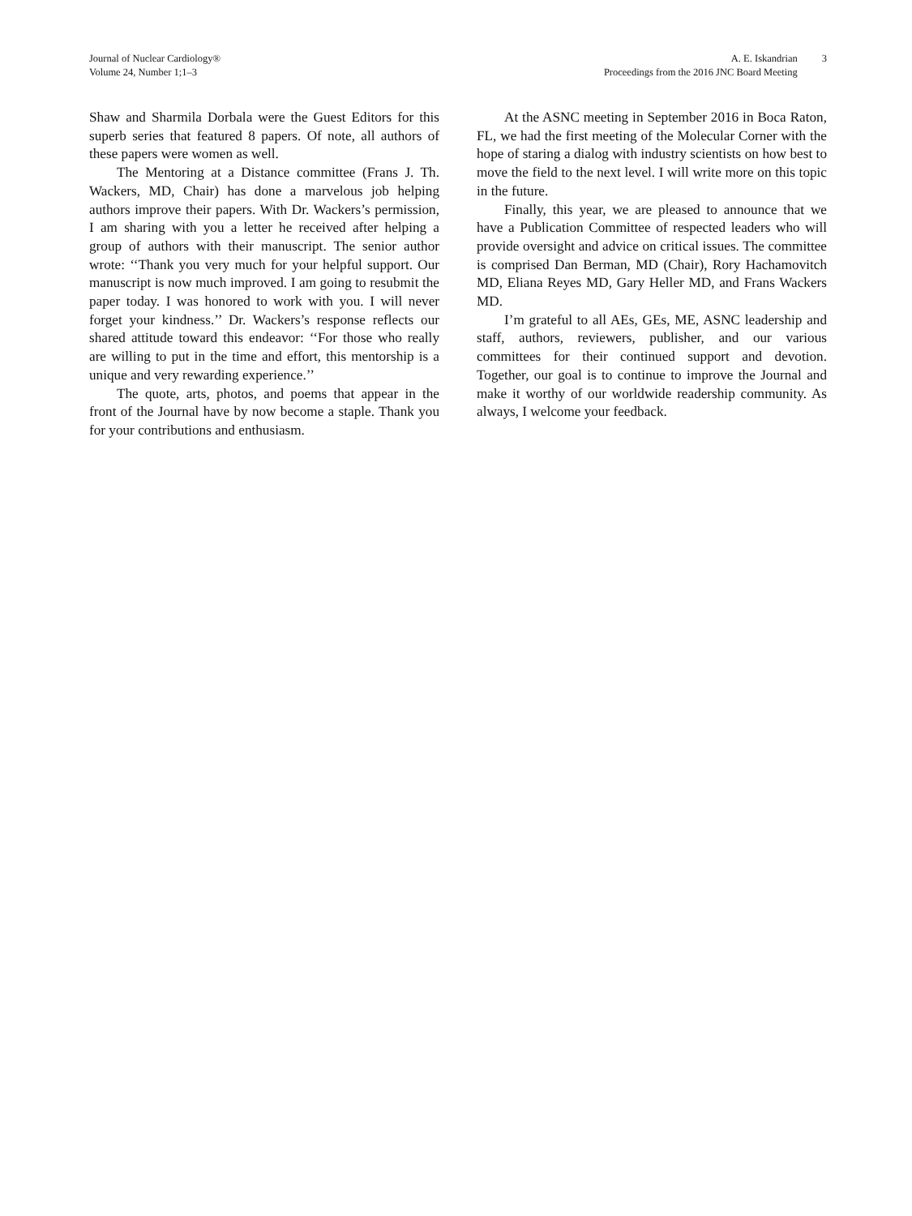Journal of Nuclear Cardiology®
Volume 24, Number 1;1–3
A. E. Iskandrian
Proceedings from the 2016 JNC Board Meeting
3
Shaw and Sharmila Dorbala were the Guest Editors for this superb series that featured 8 papers. Of note, all authors of these papers were women as well.
The Mentoring at a Distance committee (Frans J. Th. Wackers, MD, Chair) has done a marvelous job helping authors improve their papers. With Dr. Wackers’s permission, I am sharing with you a letter he received after helping a group of authors with their manuscript. The senior author wrote: ‘‘Thank you very much for your helpful support. Our manuscript is now much improved. I am going to resubmit the paper today. I was honored to work with you. I will never forget your kindness.’’ Dr. Wackers’s response reflects our shared attitude toward this endeavor: ‘‘For those who really are willing to put in the time and effort, this mentorship is a unique and very rewarding experience.’’
The quote, arts, photos, and poems that appear in the front of the Journal have by now become a staple. Thank you for your contributions and enthusiasm.
At the ASNC meeting in September 2016 in Boca Raton, FL, we had the first meeting of the Molecular Corner with the hope of staring a dialog with industry scientists on how best to move the field to the next level. I will write more on this topic in the future.
Finally, this year, we are pleased to announce that we have a Publication Committee of respected leaders who will provide oversight and advice on critical issues. The committee is comprised Dan Berman, MD (Chair), Rory Hachamovitch MD, Eliana Reyes MD, Gary Heller MD, and Frans Wackers MD.
I’m grateful to all AEs, GEs, ME, ASNC leadership and staff, authors, reviewers, publisher, and our various committees for their continued support and devotion. Together, our goal is to continue to improve the Journal and make it worthy of our worldwide readership community. As always, I welcome your feedback.